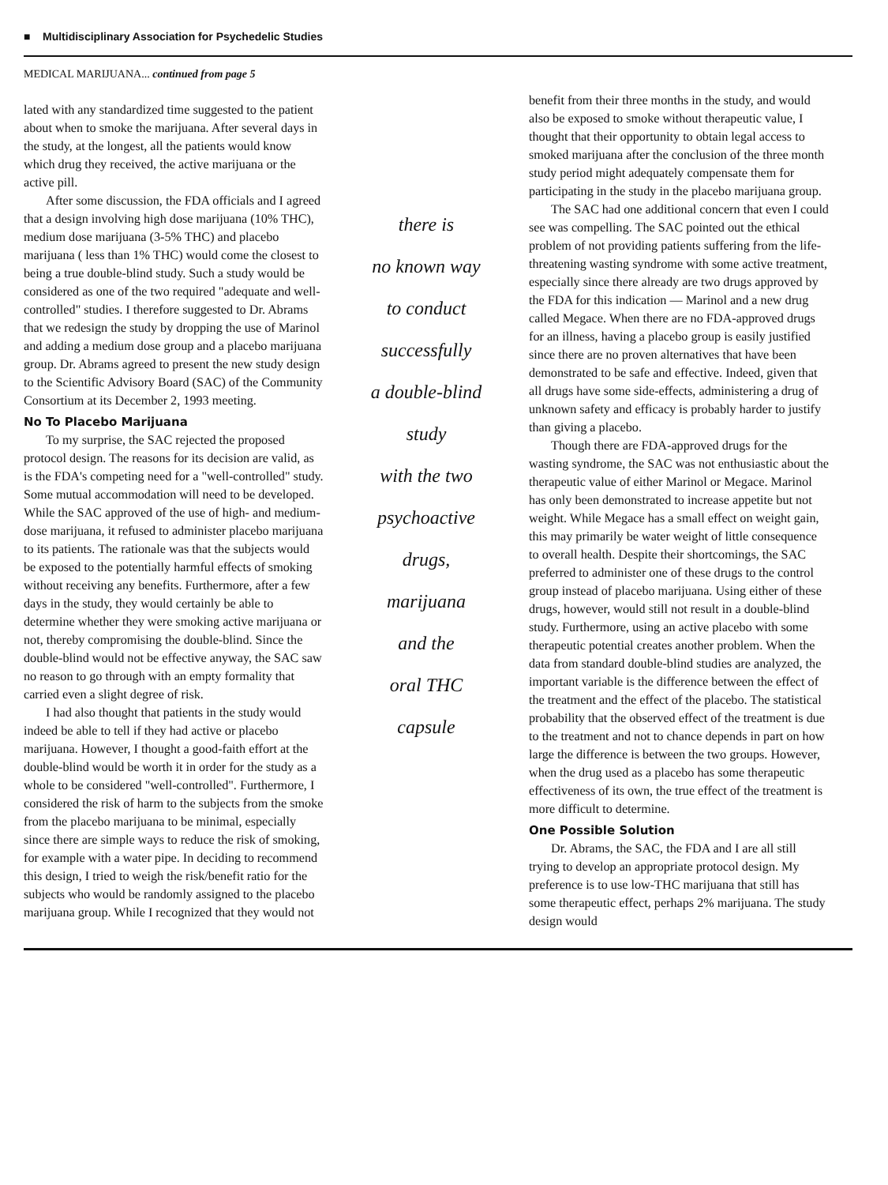■ Multidisciplinary Association for Psychedelic Studies
MEDICAL MARIJUANA... continued from page 5
lated with any standardized time suggested to the patient about when to smoke the marijuana. After several days in the study, at the longest, all the patients would know which drug they received, the active marijuana or the active pill.
After some discussion, the FDA officials and I agreed that a design involving high dose marijuana (10% THC), medium dose marijuana (3-5% THC) and placebo marijuana ( less than 1% THC) would come the closest to being a true double-blind study. Such a study would be considered as one of the two required "adequate and well-controlled" studies. I therefore suggested to Dr. Abrams that we redesign the study by dropping the use of Marinol and adding a medium dose group and a placebo marijuana group. Dr. Abrams agreed to present the new study design to the Scientific Advisory Board (SAC) of the Community Consortium at its December 2, 1993 meeting.
No To Placebo Marijuana
To my surprise, the SAC rejected the proposed protocol design. The reasons for its decision are valid, as is the FDA's competing need for a "well-controlled" study. Some mutual accommodation will need to be developed. While the SAC approved of the use of high- and medium-dose marijuana, it refused to administer placebo marijuana to its patients. The rationale was that the subjects would be exposed to the potentially harmful effects of smoking without receiving any benefits. Furthermore, after a few days in the study, they would certainly be able to determine whether they were smoking active marijuana or not, thereby compromising the double-blind. Since the double-blind would not be effective anyway, the SAC saw no reason to go through with an empty formality that carried even a slight degree of risk.
I had also thought that patients in the study would indeed be able to tell if they had active or placebo marijuana. However, I thought a good-faith effort at the double-blind would be worth it in order for the study as a whole to be considered "well-controlled". Furthermore, I considered the risk of harm to the subjects from the smoke from the placebo marijuana to be minimal, especially since there are simple ways to reduce the risk of smoking, for example with a water pipe. In deciding to recommend this design, I tried to weigh the risk/benefit ratio for the subjects who would be randomly assigned to the placebo marijuana group. While I recognized that they would not
there is
no known way
to conduct
successfully
a double-blind
study
with the two
psychoactive
drugs,
marijuana
and the
oral THC
capsule
benefit from their three months in the study, and would also be exposed to smoke without therapeutic value, I thought that their opportunity to obtain legal access to smoked marijuana after the conclusion of the three month study period might adequately compensate them for participating in the study in the placebo marijuana group.
The SAC had one additional concern that even I could see was compelling. The SAC pointed out the ethical problem of not providing patients suffering from the life-threatening wasting syndrome with some active treatment, especially since there already are two drugs approved by the FDA for this indication — Marinol and a new drug called Megace. When there are no FDA-approved drugs for an illness, having a placebo group is easily justified since there are no proven alternatives that have been demonstrated to be safe and effective. Indeed, given that all drugs have some side-effects, administering a drug of unknown safety and efficacy is probably harder to justify than giving a placebo.
Though there are FDA-approved drugs for the wasting syndrome, the SAC was not enthusiastic about the therapeutic value of either Marinol or Megace. Marinol has only been demonstrated to increase appetite but not weight. While Megace has a small effect on weight gain, this may primarily be water weight of little consequence to overall health. Despite their shortcomings, the SAC preferred to administer one of these drugs to the control group instead of placebo marijuana. Using either of these drugs, however, would still not result in a double-blind study. Furthermore, using an active placebo with some therapeutic potential creates another problem. When the data from standard double-blind studies are analyzed, the important variable is the difference between the effect of the treatment and the effect of the placebo. The statistical probability that the observed effect of the treatment is due to the treatment and not to chance depends in part on how large the difference is between the two groups. However, when the drug used as a placebo has some therapeutic effectiveness of its own, the true effect of the treatment is more difficult to determine.
One Possible Solution
Dr. Abrams, the SAC, the FDA and I are all still trying to develop an appropriate protocol design. My preference is to use low-THC marijuana that still has some therapeutic effect, perhaps 2% marijuana. The study design would